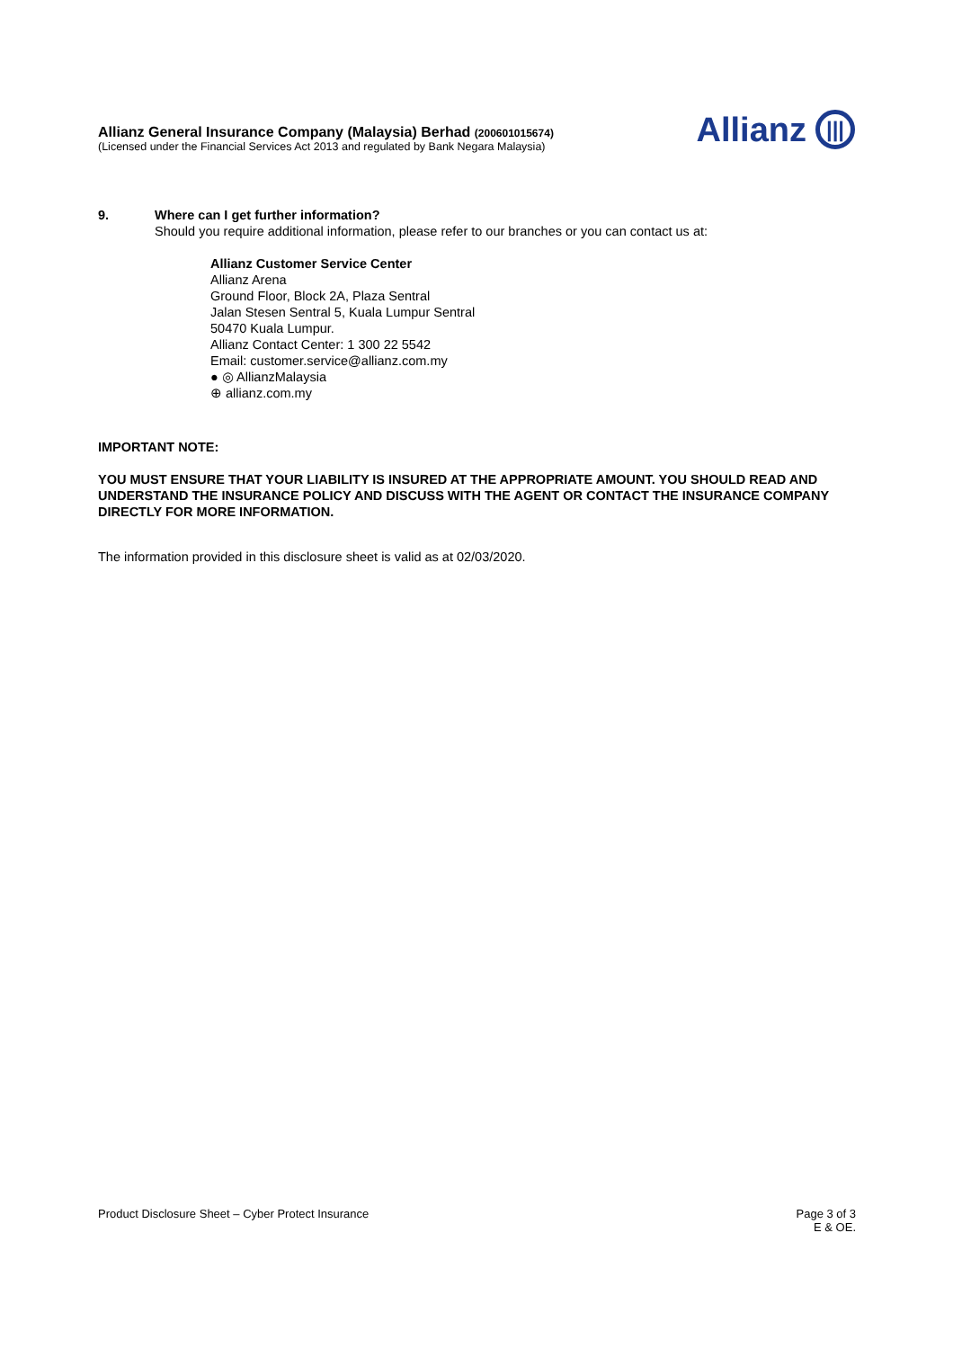Allianz General Insurance Company (Malaysia) Berhad (200601015674)
(Licensed under the Financial Services Act 2013 and regulated by Bank Negara Malaysia)
Allianz |||
9. Where can I get further information?
Should you require additional information, please refer to our branches or you can contact us at:
Allianz Customer Service Center
Allianz Arena
Ground Floor, Block 2A, Plaza Sentral
Jalan Stesen Sentral 5, Kuala Lumpur Sentral
50470 Kuala Lumpur.
Allianz Contact Center: 1 300 22 5542
Email: customer.service@allianz.com.my
● ◎ AllianzMalaysia
⊕ allianz.com.my
IMPORTANT NOTE:
YOU MUST ENSURE THAT YOUR LIABILITY IS INSURED AT THE APPROPRIATE AMOUNT. YOU SHOULD READ AND UNDERSTAND THE INSURANCE POLICY AND DISCUSS WITH THE AGENT OR CONTACT THE INSURANCE COMPANY DIRECTLY FOR MORE INFORMATION.
The information provided in this disclosure sheet is valid as at 02/03/2020.
Product Disclosure Sheet – Cyber Protect Insurance
Page 3 of 3
E & OE.